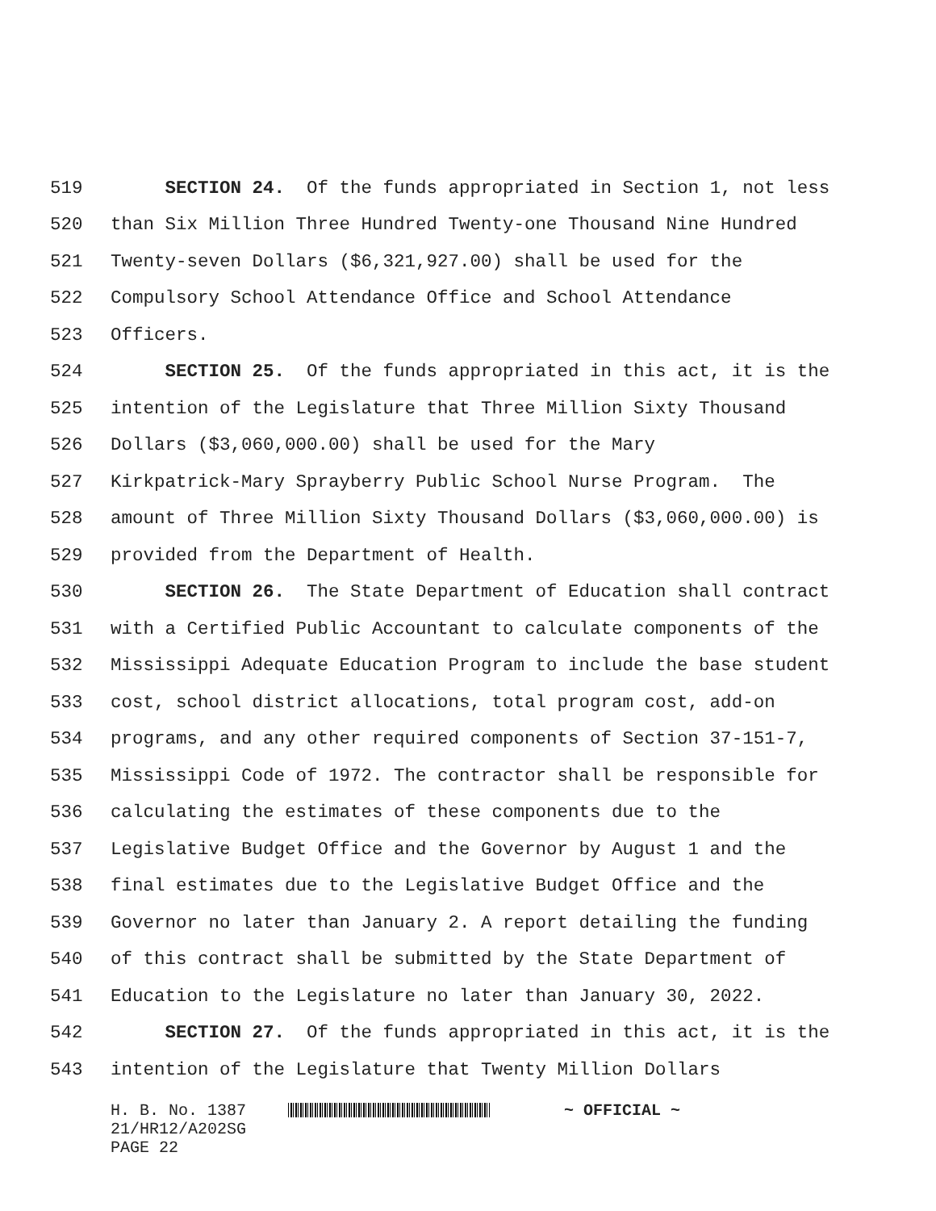519 SECTION 24. Of the funds appropriated in Section 1, not less
520 than Six Million Three Hundred Twenty-one Thousand Nine Hundred
521 Twenty-seven Dollars ($6,321,927.00) shall be used for the
522 Compulsory School Attendance Office and School Attendance
523 Officers.
524 SECTION 25. Of the funds appropriated in this act, it is the
525 intention of the Legislature that Three Million Sixty Thousand
526 Dollars ($3,060,000.00) shall be used for the Mary
527 Kirkpatrick-Mary Sprayberry Public School Nurse Program. The
528 amount of Three Million Sixty Thousand Dollars ($3,060,000.00) is
529 provided from the Department of Health.
530 SECTION 26. The State Department of Education shall contract
531 with a Certified Public Accountant to calculate components of the
532 Mississippi Adequate Education Program to include the base student
533 cost, school district allocations, total program cost, add-on
534 programs, and any other required components of Section 37-151-7,
535 Mississippi Code of 1972. The contractor shall be responsible for
536 calculating the estimates of these components due to the
537 Legislative Budget Office and the Governor by August 1 and the
538 final estimates due to the Legislative Budget Office and the
539 Governor no later than January 2. A report detailing the funding
540 of this contract shall be submitted by the State Department of
541 Education to the Legislature no later than January 30, 2022.
542 SECTION 27. Of the funds appropriated in this act, it is the
543 intention of the Legislature that Twenty Million Dollars
H. B. No. 1387 ~ OFFICIAL ~
21/HR12/A202SG
PAGE 22